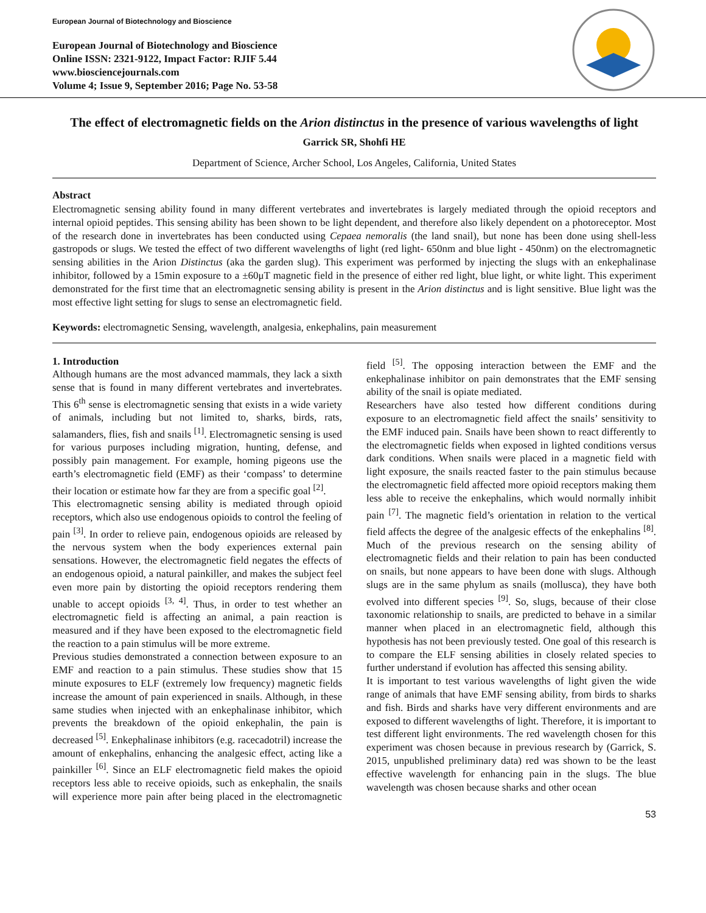European Journal of Biotechnology and Bioscience
European Journal of Biotechnology and Bioscience
Online ISSN: 2321-9122, Impact Factor: RJIF 5.44
www.biosciencejournals.com
Volume 4; Issue 9, September 2016; Page No. 53-58
The effect of electromagnetic fields on the Arion distinctus in the presence of various wavelengths of light
Garrick SR, Shohfi HE
Department of Science, Archer School, Los Angeles, California, United States
Abstract
Electromagnetic sensing ability found in many different vertebrates and invertebrates is largely mediated through the opioid receptors and internal opioid peptides. This sensing ability has been shown to be light dependent, and therefore also likely dependent on a photoreceptor. Most of the research done in invertebrates has been conducted using Cepaea nemoralis (the land snail), but none has been done using shell-less gastropods or slugs. We tested the effect of two different wavelengths of light (red light- 650nm and blue light - 450nm) on the electromagnetic sensing abilities in the Arion Distinctus (aka the garden slug). This experiment was performed by injecting the slugs with an enkephalinase inhibitor, followed by a 15min exposure to a ±60μT magnetic field in the presence of either red light, blue light, or white light. This experiment demonstrated for the first time that an electromagnetic sensing ability is present in the Arion distinctus and is light sensitive. Blue light was the most effective light setting for slugs to sense an electromagnetic field.
Keywords: electromagnetic Sensing, wavelength, analgesia, enkephalins, pain measurement
1. Introduction
Although humans are the most advanced mammals, they lack a sixth sense that is found in many different vertebrates and invertebrates. This 6<sup>th</sup> sense is electromagnetic sensing that exists in a wide variety of animals, including but not limited to, sharks, birds, rats, salamanders, flies, fish and snails <sup>[1]</sup>. Electromagnetic sensing is used for various purposes including migration, hunting, defense, and possibly pain management. For example, homing pigeons use the earth’s electromagnetic field (EMF) as their ‘compass’ to determine their location or estimate how far they are from a specific goal <sup>[2]</sup>.
This electromagnetic sensing ability is mediated through opioid receptors, which also use endogenous opioids to control the feeling of pain <sup>[3]</sup>. In order to relieve pain, endogenous opioids are released by the nervous system when the body experiences external pain sensations. However, the electromagnetic field negates the effects of an endogenous opioid, a natural painkiller, and makes the subject feel even more pain by distorting the opioid receptors rendering them unable to accept opioids <sup>[3, 4]</sup>. Thus, in order to test whether an electromagnetic field is affecting an animal, a pain reaction is measured and if they have been exposed to the electromagnetic field the reaction to a pain stimulus will be more extreme.
Previous studies demonstrated a connection between exposure to an EMF and reaction to a pain stimulus. These studies show that 15 minute exposures to ELF (extremely low frequency) magnetic fields increase the amount of pain experienced in snails. Although, in these same studies when injected with an enkephalinase inhibitor, which prevents the breakdown of the opioid enkephalin, the pain is decreased <sup>[5]</sup>. Enkephalinase inhibitors (e.g. racecadotril) increase the amount of enkephalins, enhancing the analgesic effect, acting like a painkiller <sup>[6]</sup>. Since an ELF electromagnetic field makes the opioid receptors less able to receive opioids, such as enkephalin, the snails will experience more pain after being placed in the electromagnetic field <sup>[5]</sup>. The opposing interaction between the EMF and the enkephalinase inhibitor on pain demonstrates that the EMF sensing ability of the snail is opiate mediated.
Researchers have also tested how different conditions during exposure to an electromagnetic field affect the snails’ sensitivity to the EMF induced pain. Snails have been shown to react differently to the electromagnetic fields when exposed in lighted conditions versus dark conditions. When snails were placed in a magnetic field with light exposure, the snails reacted faster to the pain stimulus because the electromagnetic field affected more opioid receptors making them less able to receive the enkephalins, which would normally inhibit pain <sup>[7]</sup>. The magnetic field’s orientation in relation to the vertical field affects the degree of the analgesic effects of the enkephalins <sup>[8]</sup>. Much of the previous research on the sensing ability of electromagnetic fields and their relation to pain has been conducted on snails, but none appears to have been done with slugs. Although slugs are in the same phylum as snails (mollusca), they have both evolved into different species <sup>[9]</sup>. So, slugs, because of their close taxonomic relationship to snails, are predicted to behave in a similar manner when placed in an electromagnetic field, although this hypothesis has not been previously tested. One goal of this research is to compare the ELF sensing abilities in closely related species to further understand if evolution has affected this sensing ability.
It is important to test various wavelengths of light given the wide range of animals that have EMF sensing ability, from birds to sharks and fish. Birds and sharks have very different environments and are exposed to different wavelengths of light. Therefore, it is important to test different light environments. The red wavelength chosen for this experiment was chosen because in previous research by (Garrick, S. 2015, unpublished preliminary data) red was shown to be the least effective wavelength for enhancing pain in the slugs. The blue wavelength was chosen because sharks and other ocean
53